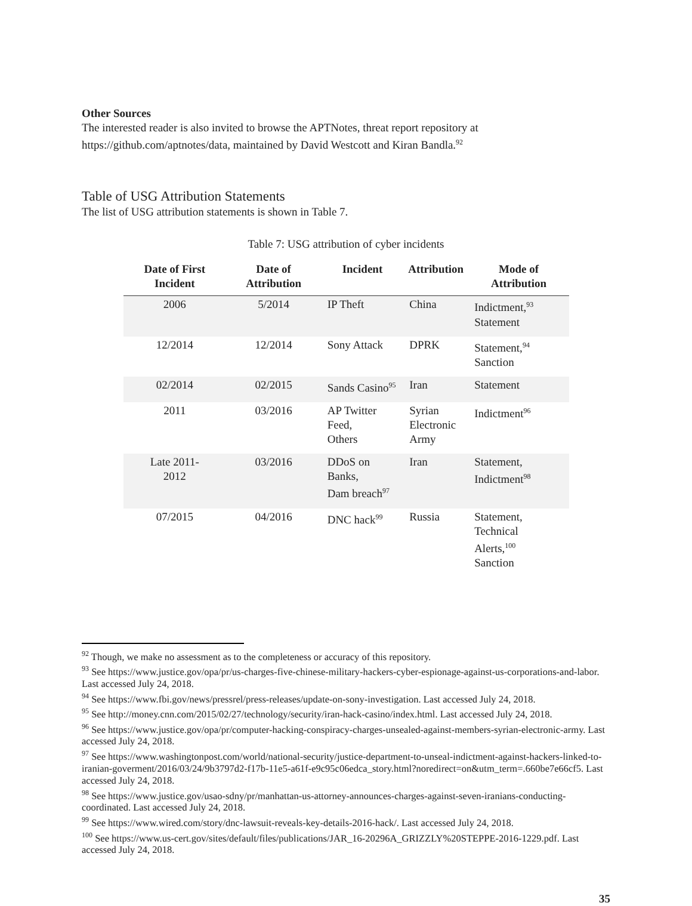Other Sources
The interested reader is also invited to browse the APTNotes, threat report repository at https://github.com/aptnotes/data, maintained by David Westcott and Kiran Bandla.<sup>92</sup>
Table of USG Attribution Statements
The list of USG attribution statements is shown in Table 7.
Table 7: USG attribution of cyber incidents
| Date of First Incident | Date of Attribution | Incident | Attribution | Mode of Attribution |
| --- | --- | --- | --- | --- |
| 2006 | 5/2014 | IP Theft | China | Indictment,<sup>93</sup> Statement |
| 12/2014 | 12/2014 | Sony Attack | DPRK | Statement,<sup>94</sup> Sanction |
| 02/2014 | 02/2015 | Sands Casino<sup>95</sup> | Iran | Statement |
| 2011 | 03/2016 | AP Twitter Feed, Others | Syrian Electronic Army | Indictment<sup>96</sup> |
| Late 2011- 2012 | 03/2016 | DDoS on Banks, Dam breach<sup>97</sup> | Iran | Statement, Indictment<sup>98</sup> |
| 07/2015 | 04/2016 | DNC hack<sup>99</sup> | Russia | Statement, Technical Alerts,<sup>100</sup> Sanction |
<sup>92</sup> Though, we make no assessment as to the completeness or accuracy of this repository.
<sup>93</sup> See https://www.justice.gov/opa/pr/us-charges-five-chinese-military-hackers-cyber-espionage-against-us-corporations-and-labor. Last accessed July 24, 2018.
<sup>94</sup> See https://www.fbi.gov/news/pressrel/press-releases/update-on-sony-investigation. Last accessed July 24, 2018.
<sup>95</sup> See http://money.cnn.com/2015/02/27/technology/security/iran-hack-casino/index.html. Last accessed July 24, 2018.
<sup>96</sup> See https://www.justice.gov/opa/pr/computer-hacking-conspiracy-charges-unsealed-against-members-syrian-electronic-army. Last accessed July 24, 2018.
<sup>97</sup> See https://www.washingtonpost.com/world/national-security/justice-department-to-unseal-indictment-against-hackers-linked-to-iranian-goverment/2016/03/24/9b3797d2-f17b-11e5-a61f-e9c95c06edca_story.html?noredirect=on&utm_term=.660be7e66cf5. Last accessed July 24, 2018.
<sup>98</sup> See https://www.justice.gov/usao-sdny/pr/manhattan-us-attorney-announces-charges-against-seven-iranians-conducting-coordinated. Last accessed July 24, 2018.
<sup>99</sup> See https://www.wired.com/story/dnc-lawsuit-reveals-key-details-2016-hack/. Last accessed July 24, 2018.
<sup>100</sup> See https://www.us-cert.gov/sites/default/files/publications/JAR_16-20296A_GRIZZLY%20STEPPE-2016-1229.pdf. Last accessed July 24, 2018.
35